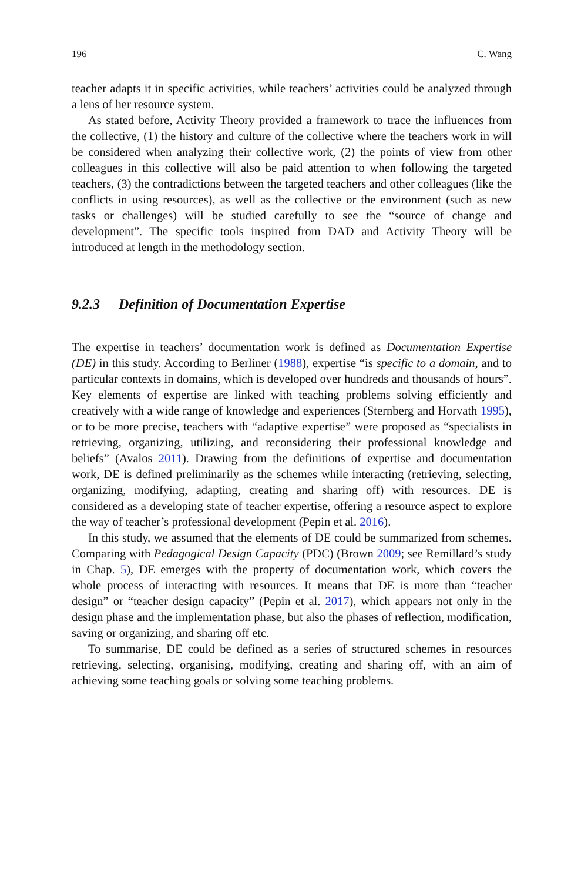196 C. Wang
teacher adapts it in specific activities, while teachers’ activities could be analyzed through a lens of her resource system.
As stated before, Activity Theory provided a framework to trace the influences from the collective, (1) the history and culture of the collective where the teachers work in will be considered when analyzing their collective work, (2) the points of view from other colleagues in this collective will also be paid attention to when following the targeted teachers, (3) the contradictions between the targeted teachers and other colleagues (like the conflicts in using resources), as well as the collective or the environment (such as new tasks or challenges) will be studied carefully to see the “source of change and development”. The specific tools inspired from DAD and Activity Theory will be introduced at length in the methodology section.
9.2.3 Definition of Documentation Expertise
The expertise in teachers’ documentation work is defined as Documentation Expertise (DE) in this study. According to Berliner (1988), expertise “is specific to a domain, and to particular contexts in domains, which is developed over hundreds and thousands of hours”. Key elements of expertise are linked with teaching problems solving efficiently and creatively with a wide range of knowledge and experiences (Sternberg and Horvath 1995), or to be more precise, teachers with “adaptive expertise” were proposed as “specialists in retrieving, organizing, utilizing, and reconsidering their professional knowledge and beliefs” (Avalos 2011). Drawing from the definitions of expertise and documentation work, DE is defined preliminarily as the schemes while interacting (retrieving, selecting, organizing, modifying, adapting, creating and sharing off) with resources. DE is considered as a developing state of teacher expertise, offering a resource aspect to explore the way of teacher’s professional development (Pepin et al. 2016).
In this study, we assumed that the elements of DE could be summarized from schemes. Comparing with Pedagogical Design Capacity (PDC) (Brown 2009; see Remillard’s study in Chap. 5), DE emerges with the property of documentation work, which covers the whole process of interacting with resources. It means that DE is more than “teacher design” or “teacher design capacity” (Pepin et al. 2017), which appears not only in the design phase and the implementation phase, but also the phases of reflection, modification, saving or organizing, and sharing off etc.
To summarise, DE could be defined as a series of structured schemes in resources retrieving, selecting, organising, modifying, creating and sharing off, with an aim of achieving some teaching goals or solving some teaching problems.